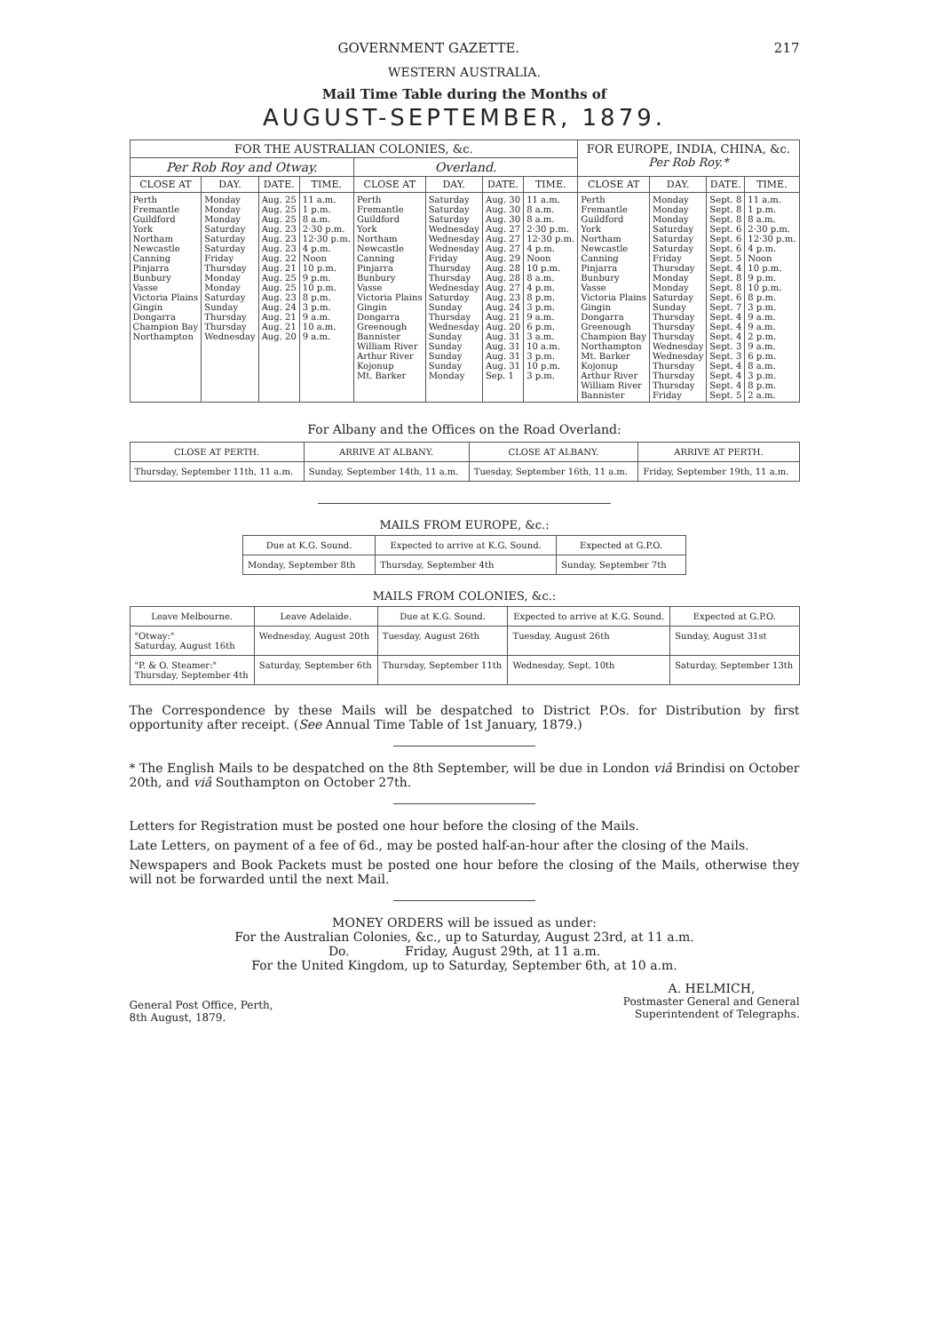GOVERNMENT GAZETTE. 217
WESTERN AUSTRALIA.
Mail Time Table during the Months of
AUGUST-SEPTEMBER, 1879.
| FOR THE AUSTRALIAN COLONIES, &c. | | | | | | | | FOR EUROPE, INDIA, CHINA, &c. Per Rob Roy.* | | | |
| --- | --- | --- | --- | --- | --- | --- | --- | --- | --- | --- | --- |
| Per Rob Roy and Otway. | | | | Overland. | | | | | | | |
| CLOSE AT | DAY. | DATE. | TIME. | CLOSE AT | DAY. | DATE. | TIME. | CLOSE AT | DAY. | DATE. | TIME. |
| Perth Fremantle Guildford York Northam Newcastle Canning Pinjarra Bunbury Vasse Victoria Plains Gingin Dongarra Champion Bay Northampton | Monday Monday Monday Saturday Saturday Saturday Friday Thursday Monday Monday Saturday Sunday Thursday Thursday Wednesday | Aug. 25 Aug. 25 Aug. 25 Aug. 23 Aug. 23 Aug. 23 Aug. 22 Aug. 21 Aug. 25 Aug. 25 Aug. 23 Aug. 24 Aug. 21 Aug. 21 Aug. 20 | 11 a.m. 1 p.m. 8 a.m. 2·30 p.m. 12·30 p.m. 4 p.m. Noon 10 p.m. 9 p.m. 10 p.m. 8 p.m. 3 p.m. 9 a.m. 10 a.m. 9 a.m. | Perth Fremantle Guildford York Northam Newcastle Canning Pinjarra Bunbury Vasse Victoria Plains Gingin Dongarra Greenough Bannister William River Arthur River Kojonup Mt. Barker | Saturday Saturday Saturday Wednesday Wednesday Wednesday Friday Thursday Thursday Wednesday Saturday Sunday Thursday Wednesday Sunday Sunday Sunday Sunday Monday | Aug. 30 Aug. 30 Aug. 30 Aug. 27 Aug. 27 Aug. 27 Aug. 29 Aug. 28 Aug. 28 Aug. 27 Aug. 23 Aug. 24 Aug. 21 Aug. 20 Aug. 31 Aug. 31 Aug. 31 Aug. 31 Sep. 1 | 11 a.m. 8 a.m. 8 a.m. 2·30 p.m. 12·30 p.m. 4 p.m. Noon 10 p.m. 8 a.m. 4 p.m. 8 p.m. 3 p.m. 9 a.m. 6 p.m. 3 a.m. 10 a.m. 3 p.m. 10 p.m. 3 p.m. | Perth Fremantle Guildford York Northam Newcastle Canning Pinjarra Bunbury Vasse Victoria Plains Gingin Dongarra Greenough Champion Bay Northampton Mt. Barker Kojonup Arthur River William River Bannister | Monday Monday Monday Saturday Saturday Saturday Friday Thursday Monday Monday Saturday Sunday Thursday Thursday Thursday Wednesday Wednesday Thursday Thursday Thursday Friday | Sept. 8 Sept. 8 Sept. 8 Sept. 6 Sept. 6 Sept. 6 Sept. 5 Sept. 4 Sept. 8 Sept. 8 Sept. 6 Sept. 7 Sept. 4 Sept. 4 Sept. 4 Sept. 3 Sept. 3 Sept. 4 Sept. 4 Sept. 4 Sept. 5 | 11 a.m. 1 p.m. 8 a.m. 2·30 p.m. 12·30 p.m. 4 p.m. Noon 10 p.m. 9 p.m. 10 p.m. 8 p.m. 3 p.m. 9 a.m. 9 a.m. 2 p.m. 9 a.m. 6 p.m. 8 a.m. 3 p.m. 8 p.m. 2 a.m. |
For Albany and the Offices on the Road Overland:
| CLOSE AT PERTH. | ARRIVE AT ALBANY. | CLOSE AT ALBANY. | ARRIVE AT PERTH. |
| --- | --- | --- | --- |
| Thursday, September 11th, 11 a.m. | Sunday, September 14th, 11 a.m. | Tuesday, September 16th, 11 a.m. | Friday, September 19th, 11 a.m. |
MAILS FROM EUROPE, &c.:
| Due at K.G. Sound. | Expected to arrive at K.G. Sound. | Expected at G.P.O. |
| --- | --- | --- |
| Monday, September 8th | Thursday, September 4th | Sunday, September 7th |
MAILS FROM COLONIES, &c.:
| Leave Melbourne. | Leave Adelaide. | Due at K.G. Sound. | Expected to arrive at K.G. Sound. | Expected at G.P.O. |
| --- | --- | --- | --- | --- |
| "Otway:" Saturday, August 16th | Wednesday, August 20th | Tuesday, August 26th | Tuesday, August 26th | Sunday, August 31st |
| "P. & O. Steamer:" Thursday, September 4th | Saturday, September 6th | Thursday, September 11th | Wednesday, Sept. 10th | Saturday, September 13th |
The Correspondence by these Mails will be despatched to District P.Os. for Distribution by first opportunity after receipt. (See Annual Time Table of 1st January, 1879.)
* The English Mails to be despatched on the 8th September, will be due in London viâ Brindisi on October 20th, and viâ Southampton on October 27th.
Letters for Registration must be posted one hour before the closing of the Mails.
Late Letters, on payment of a fee of 6d., may be posted half-an-hour after the closing of the Mails.
Newspapers and Book Packets must be posted one hour before the closing of the Mails, otherwise they will not be forwarded until the next Mail.
MONEY ORDERS will be issued as under:
For the Australian Colonies, &c., up to Saturday, August 23rd, at 11 a.m.
Do. Friday, August 29th, at 11 a.m.
For the United Kingdom, up to Saturday, September 6th, at 10 a.m.
General Post Office, Perth,
8th August, 1879.
A. HELMICH,
Postmaster General and General
Superintendent of Telegraphs.